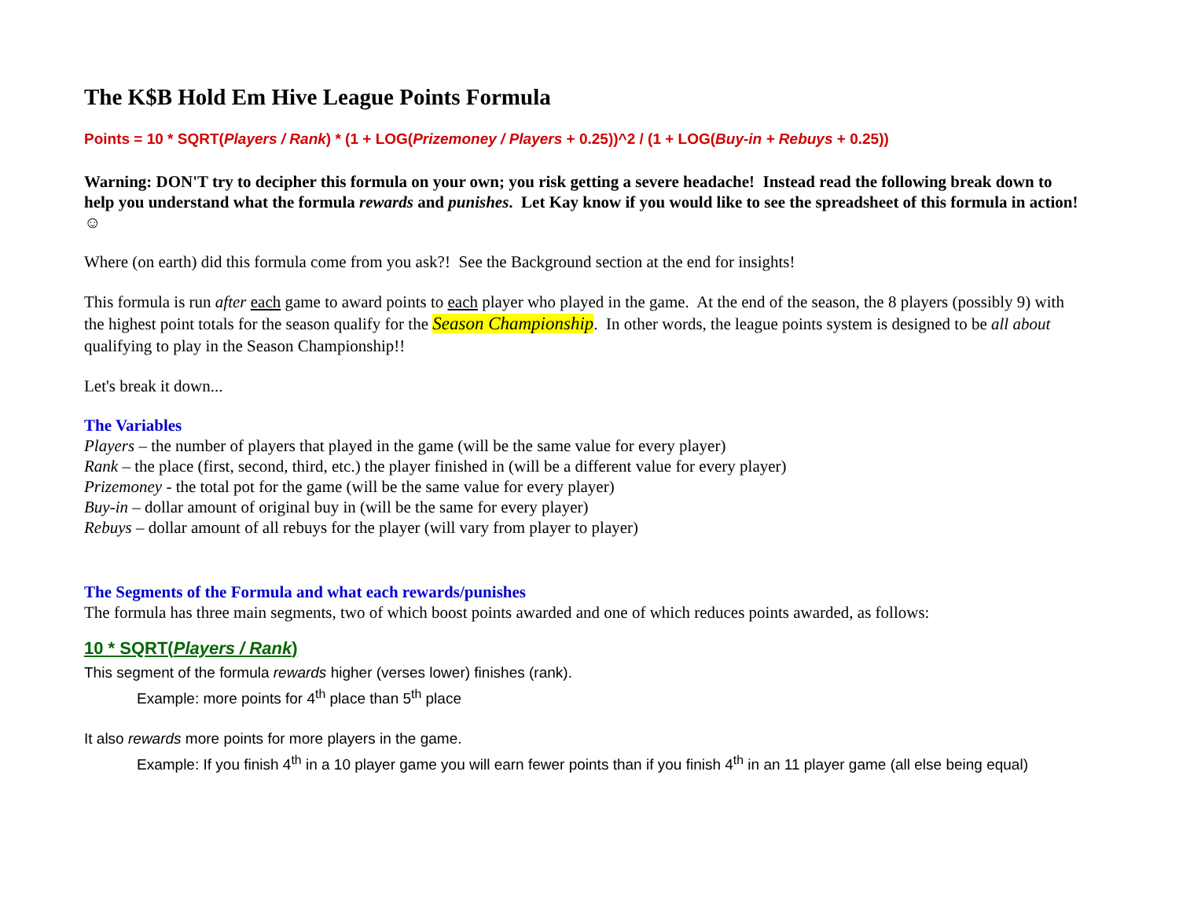The K$B Hold Em Hive League Points Formula
Points = 10 * SQRT(Players / Rank) * (1 + LOG(Prizemoney / Players + 0.25))^2 / (1 + LOG(Buy-in + Rebuys + 0.25))
Warning: DON'T try to decipher this formula on your own; you risk getting a severe headache! Instead read the following break down to help you understand what the formula rewards and punishes. Let Kay know if you would like to see the spreadsheet of this formula in action! ☺
Where (on earth) did this formula come from you ask?! See the Background section at the end for insights!
This formula is run after each game to award points to each player who played in the game. At the end of the season, the 8 players (possibly 9) with the highest point totals for the season qualify for the Season Championship. In other words, the league points system is designed to be all about qualifying to play in the Season Championship!!
Let's break it down...
The Variables
Players – the number of players that played in the game (will be the same value for every player)
Rank – the place (first, second, third, etc.) the player finished in (will be a different value for every player)
Prizemoney - the total pot for the game (will be the same value for every player)
Buy-in – dollar amount of original buy in (will be the same for every player)
Rebuys – dollar amount of all rebuys for the player (will vary from player to player)
The Segments of the Formula and what each rewards/punishes
The formula has three main segments, two of which boost points awarded and one of which reduces points awarded, as follows:
10 * SQRT(Players / Rank)
This segment of the formula rewards higher (verses lower) finishes (rank).
Example: more points for 4<sup>th</sup> place than 5<sup>th</sup> place
It also rewards more points for more players in the game.
Example: If you finish 4<sup>th</sup> in a 10 player game you will earn fewer points than if you finish 4<sup>th</sup> in an 11 player game (all else being equal)